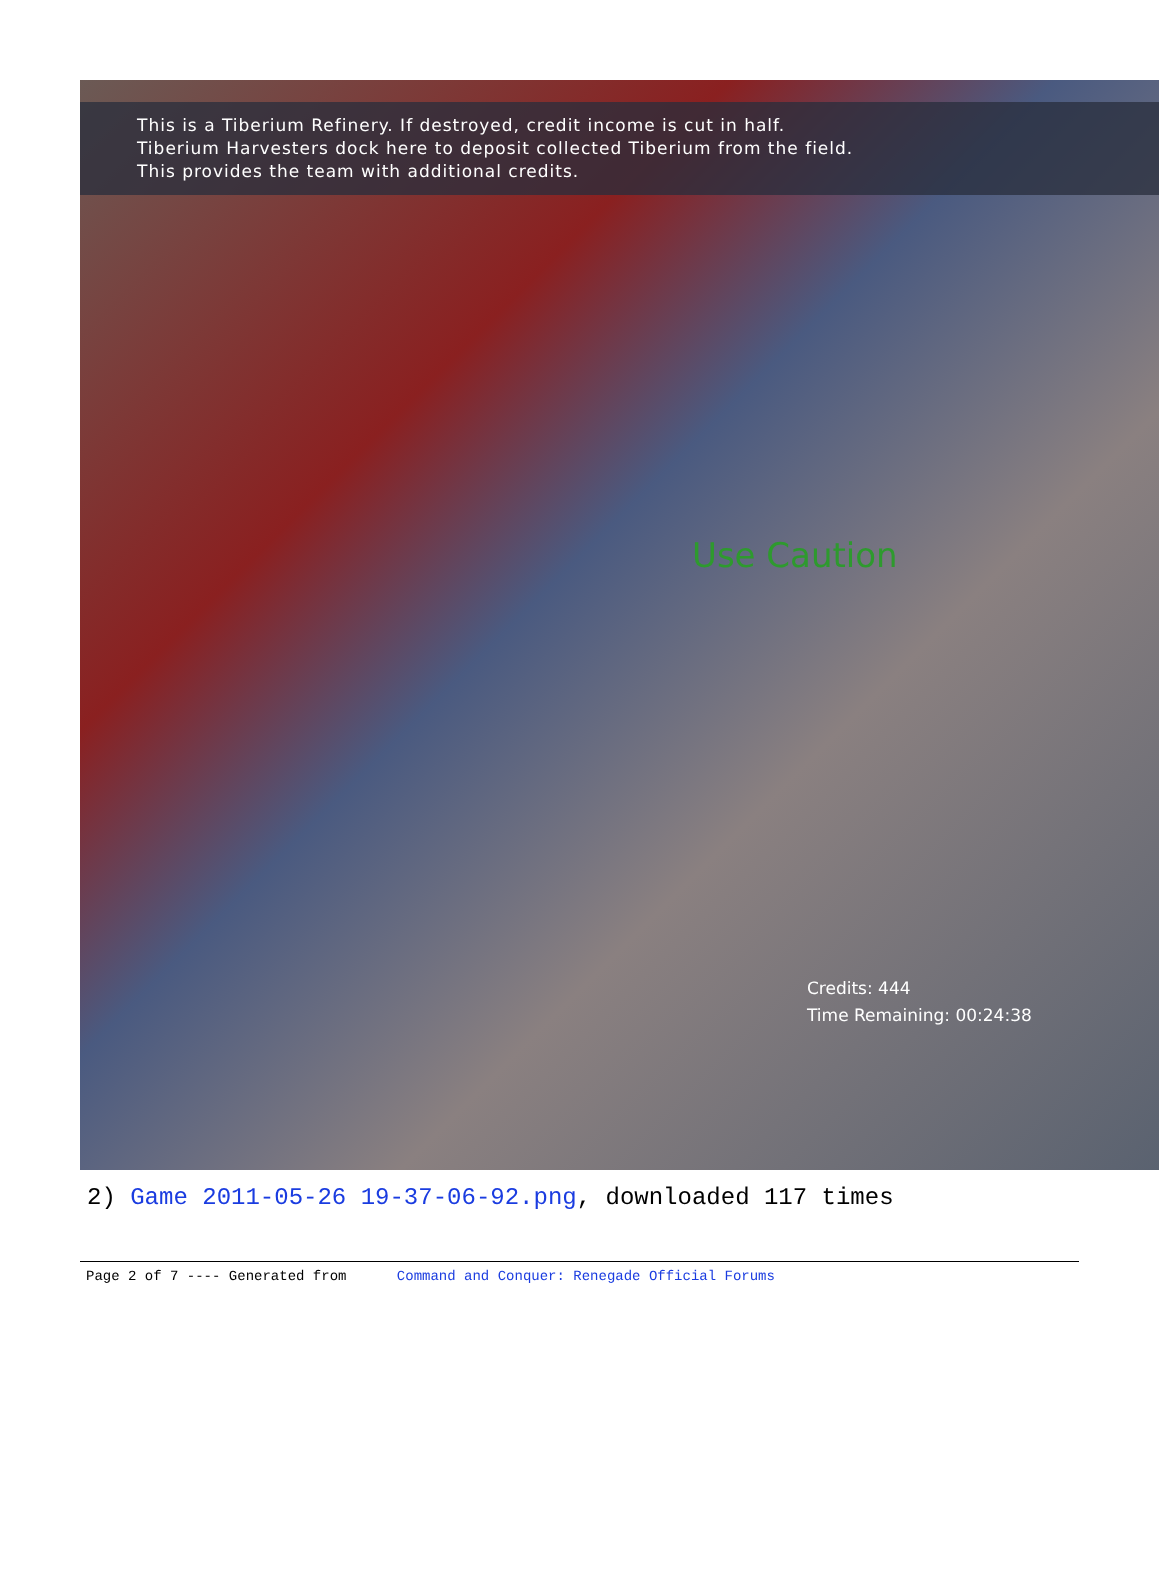This is a Tiberium Refinery. If destroyed, credit income is cut in half.
Tiberium Harvesters dock here to deposit collected Tiberium from the field.
This provides the team with additional credits.
Use Caution
Credits: 444
Time Remaining: 00:24:38
2) Game 2011-05-26 19-37-06-92.png, downloaded 117 times
Page 2 of 7 ---- Generated from Command and Conquer: Renegade Official Forums